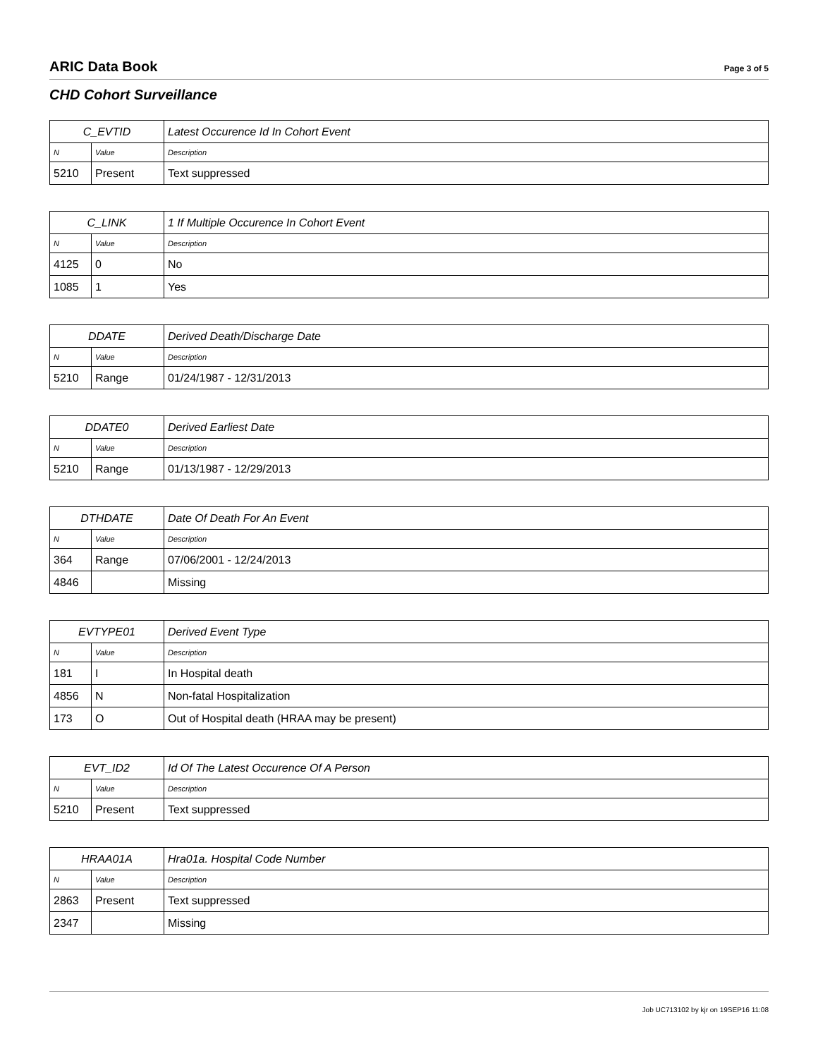ARIC Data Book
Page 3 of 5
CHD Cohort Surveillance
| C_EVTID | | Latest Occurence Id In Cohort Event |
| --- | --- | --- |
| N | Value | Description |
| 5210 | Present | Text suppressed |
| C_LINK | | 1 If Multiple Occurence In Cohort Event |
| --- | --- | --- |
| N | Value | Description |
| 4125 | 0 | No |
| 1085 | 1 | Yes |
| DDATE | | Derived Death/Discharge Date |
| --- | --- | --- |
| N | Value | Description |
| 5210 | Range | 01/24/1987 - 12/31/2013 |
| DDATE0 | | Derived Earliest Date |
| --- | --- | --- |
| N | Value | Description |
| 5210 | Range | 01/13/1987 - 12/29/2013 |
| DTHDATE | | Date Of Death For An Event |
| --- | --- | --- |
| N | Value | Description |
| 364 | Range | 07/06/2001 - 12/24/2013 |
| 4846 | | Missing |
| EVTYPE01 | | Derived Event Type |
| --- | --- | --- |
| N | Value | Description |
| 181 | I | In Hospital death |
| 4856 | N | Non-fatal Hospitalization |
| 173 | O | Out of Hospital death (HRAA may be present) |
| EVT_ID2 | | Id Of The Latest Occurence Of A Person |
| --- | --- | --- |
| N | Value | Description |
| 5210 | Present | Text suppressed |
| HRAA01A | | Hra01a. Hospital Code Number |
| --- | --- | --- |
| N | Value | Description |
| 2863 | Present | Text suppressed |
| 2347 | | Missing |
Job UC713102 by kjr on 19SEP16 11:08